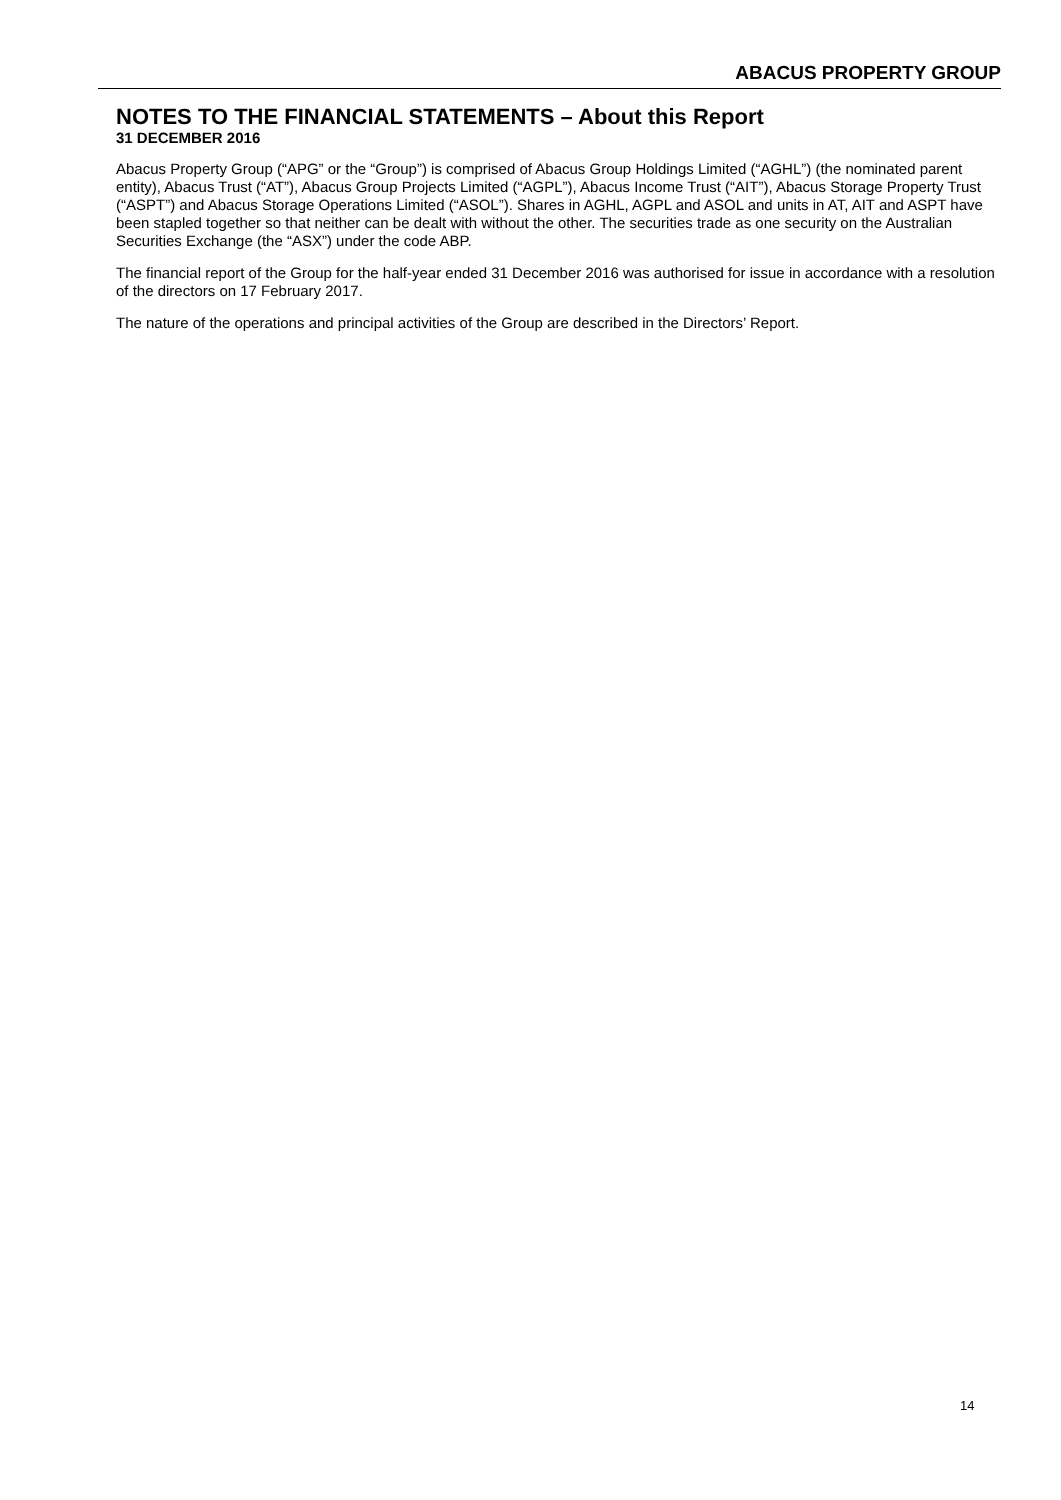ABACUS PROPERTY GROUP
NOTES TO THE FINANCIAL STATEMENTS – About this Report
31 DECEMBER 2016
Abacus Property Group (“APG” or the “Group”) is comprised of Abacus Group Holdings Limited (“AGHL”) (the nominated parent entity), Abacus Trust (“AT”), Abacus Group Projects Limited (“AGPL”), Abacus Income Trust (“AIT”), Abacus Storage Property Trust (“ASPT”) and Abacus Storage Operations Limited (“ASOL”). Shares in AGHL, AGPL and ASOL and units in AT, AIT and ASPT have been stapled together so that neither can be dealt with without the other. The securities trade as one security on the Australian Securities Exchange (the “ASX”) under the code ABP.
The financial report of the Group for the half-year ended 31 December 2016 was authorised for issue in accordance with a resolution of the directors on 17 February 2017.
The nature of the operations and principal activities of the Group are described in the Directors’ Report.
14